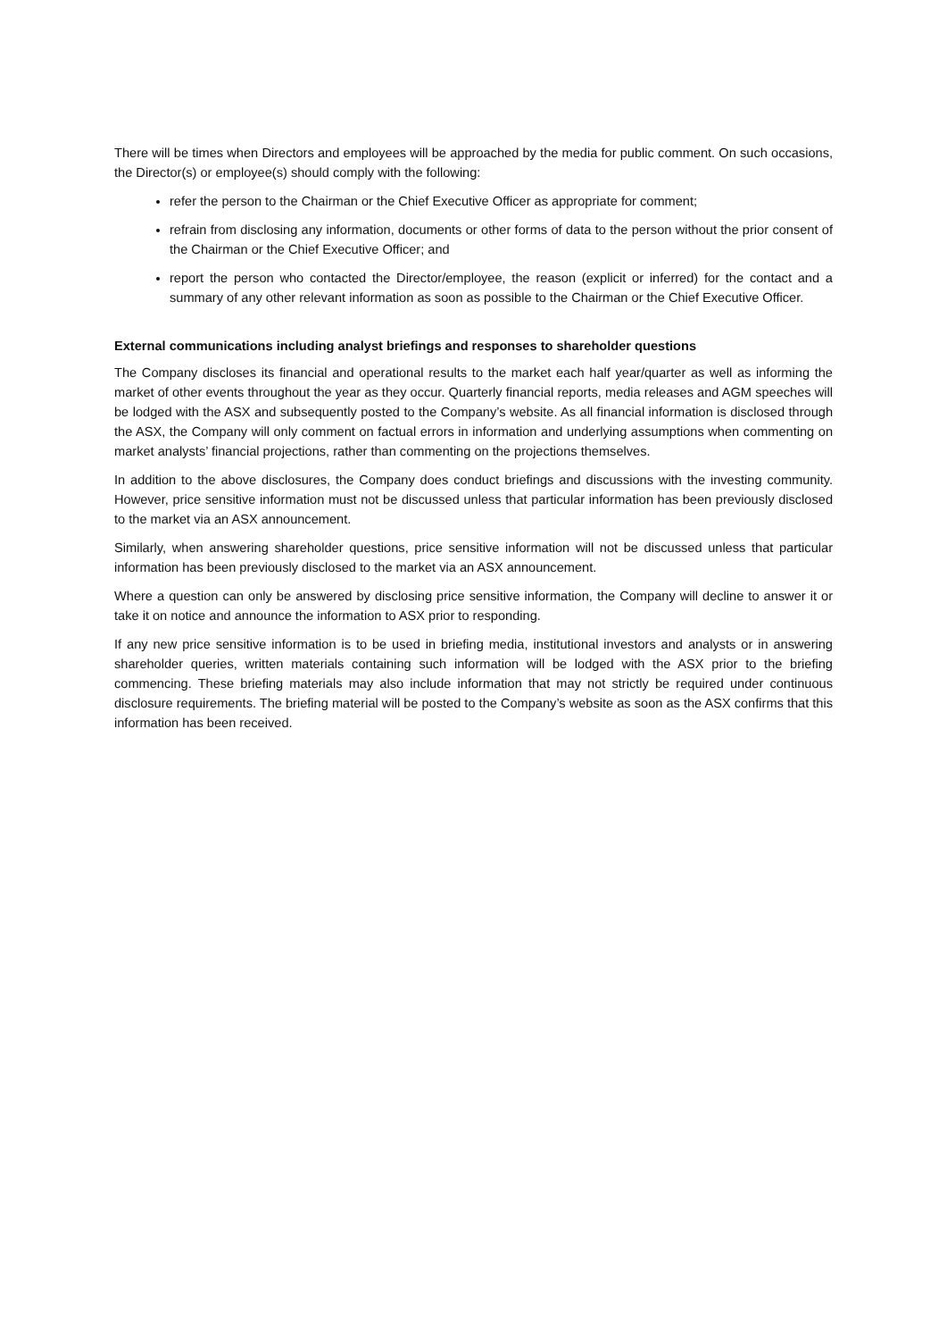There will be times when Directors and employees will be approached by the media for public comment. On such occasions, the Director(s) or employee(s) should comply with the following:
refer the person to the Chairman or the Chief Executive Officer as appropriate for comment;
refrain from disclosing any information, documents or other forms of data to the person without the prior consent of the Chairman or the Chief Executive Officer; and
report the person who contacted the Director/employee, the reason (explicit or inferred) for the contact and a summary of any other relevant information as soon as possible to the Chairman or the Chief Executive Officer.
External communications including analyst briefings and responses to shareholder questions
The Company discloses its financial and operational results to the market each half year/quarter as well as informing the market of other events throughout the year as they occur. Quarterly financial reports, media releases and AGM speeches will be lodged with the ASX and subsequently posted to the Company’s website. As all financial information is disclosed through the ASX, the Company will only comment on factual errors in information and underlying assumptions when commenting on market analysts’ financial projections, rather than commenting on the projections themselves.
In addition to the above disclosures, the Company does conduct briefings and discussions with the investing community. However, price sensitive information must not be discussed unless that particular information has been previously disclosed to the market via an ASX announcement.
Similarly, when answering shareholder questions, price sensitive information will not be discussed unless that particular information has been previously disclosed to the market via an ASX announcement.
Where a question can only be answered by disclosing price sensitive information, the Company will decline to answer it or take it on notice and announce the information to ASX prior to responding.
If any new price sensitive information is to be used in briefing media, institutional investors and analysts or in answering shareholder queries, written materials containing such information will be lodged with the ASX prior to the briefing commencing. These briefing materials may also include information that may not strictly be required under continuous disclosure requirements. The briefing material will be posted to the Company’s website as soon as the ASX confirms that this information has been received.